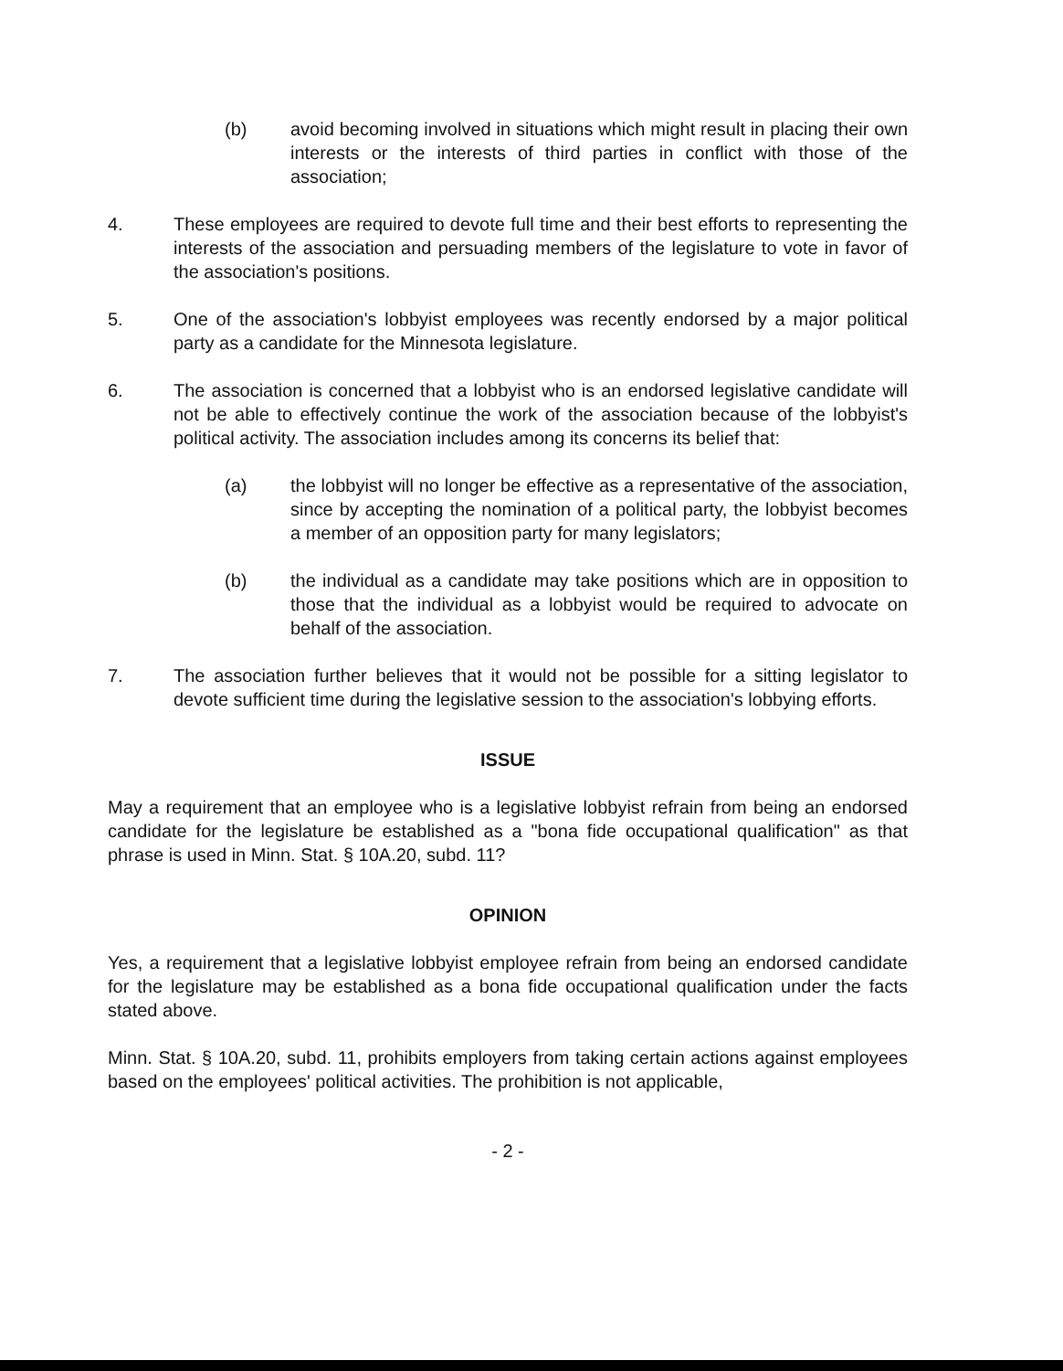(b) avoid becoming involved in situations which might result in placing their own interests or the interests of third parties in conflict with those of the association;
4. These employees are required to devote full time and their best efforts to representing the interests of the association and persuading members of the legislature to vote in favor of the association's positions.
5. One of the association's lobbyist employees was recently endorsed by a major political party as a candidate for the Minnesota legislature.
6. The association is concerned that a lobbyist who is an endorsed legislative candidate will not be able to effectively continue the work of the association because of the lobbyist's political activity. The association includes among its concerns its belief that:
(a) the lobbyist will no longer be effective as a representative of the association, since by accepting the nomination of a political party, the lobbyist becomes a member of an opposition party for many legislators;
(b) the individual as a candidate may take positions which are in opposition to those that the individual as a lobbyist would be required to advocate on behalf of the association.
7. The association further believes that it would not be possible for a sitting legislator to devote sufficient time during the legislative session to the association's lobbying efforts.
ISSUE
May a requirement that an employee who is a legislative lobbyist refrain from being an endorsed candidate for the legislature be established as a "bona fide occupational qualification" as that phrase is used in Minn. Stat. § 10A.20, subd. 11?
OPINION
Yes, a requirement that a legislative lobbyist employee refrain from being an endorsed candidate for the legislature may be established as a bona fide occupational qualification under the facts stated above.
Minn. Stat. § 10A.20, subd. 11, prohibits employers from taking certain actions against employees based on the employees' political activities. The prohibition is not applicable,
- 2 -